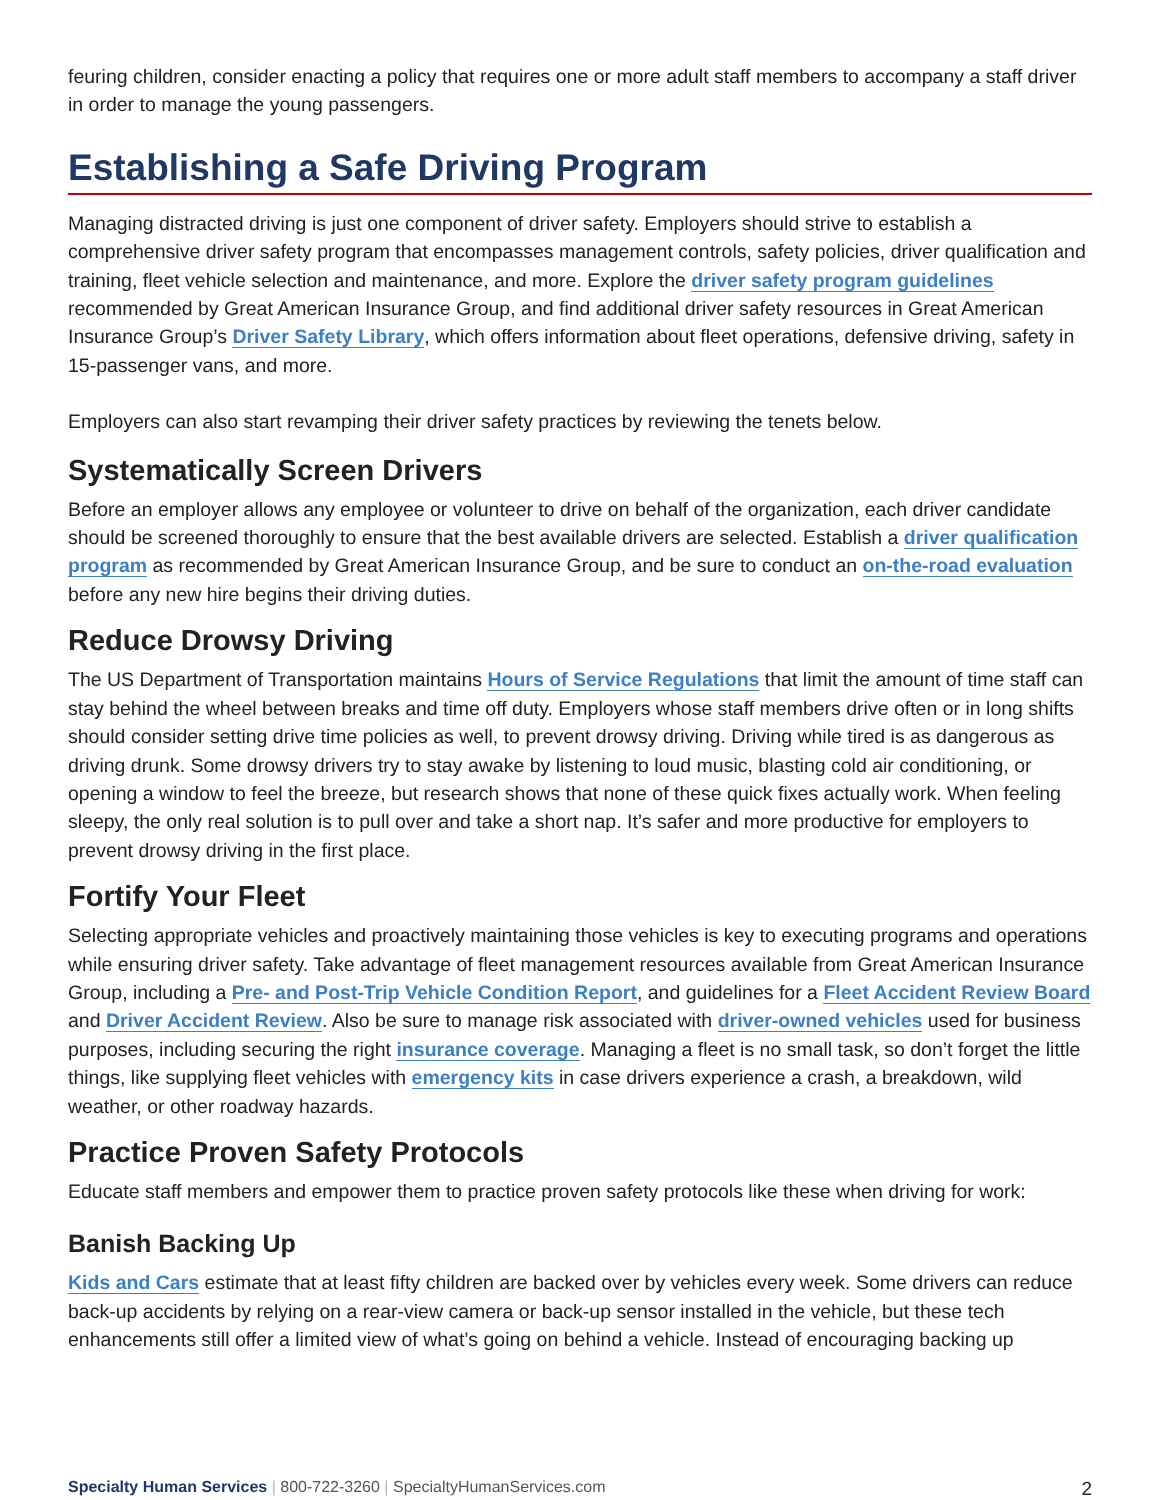feuring children, consider enacting a policy that requires one or more adult staff members to accompany a staff driver in order to manage the young passengers.
Establishing a Safe Driving Program
Managing distracted driving is just one component of driver safety. Employers should strive to establish a comprehensive driver safety program that encompasses management controls, safety policies, driver qualification and training, fleet vehicle selection and maintenance, and more. Explore the driver safety program guidelines recommended by Great American Insurance Group, and find additional driver safety resources in Great American Insurance Group’s Driver Safety Library, which offers information about fleet operations, defensive driving, safety in 15-passenger vans, and more.
Employers can also start revamping their driver safety practices by reviewing the tenets below.
Systematically Screen Drivers
Before an employer allows any employee or volunteer to drive on behalf of the organization, each driver candidate should be screened thoroughly to ensure that the best available drivers are selected. Establish a driver qualification program as recommended by Great American Insurance Group, and be sure to conduct an on-the-road evaluation before any new hire begins their driving duties.
Reduce Drowsy Driving
The US Department of Transportation maintains Hours of Service Regulations that limit the amount of time staff can stay behind the wheel between breaks and time off duty. Employers whose staff members drive often or in long shifts should consider setting drive time policies as well, to prevent drowsy driving. Driving while tired is as dangerous as driving drunk. Some drowsy drivers try to stay awake by listening to loud music, blasting cold air conditioning, or opening a window to feel the breeze, but research shows that none of these quick fixes actually work. When feeling sleepy, the only real solution is to pull over and take a short nap. It’s safer and more productive for employers to prevent drowsy driving in the first place.
Fortify Your Fleet
Selecting appropriate vehicles and proactively maintaining those vehicles is key to executing programs and operations while ensuring driver safety. Take advantage of fleet management resources available from Great American Insurance Group, including a Pre- and Post-Trip Vehicle Condition Report, and guidelines for a Fleet Accident Review Board and Driver Accident Review. Also be sure to manage risk associated with driver-owned vehicles used for business purposes, including securing the right insurance coverage. Managing a fleet is no small task, so don’t forget the little things, like supplying fleet vehicles with emergency kits in case drivers experience a crash, a breakdown, wild weather, or other roadway hazards.
Practice Proven Safety Protocols
Educate staff members and empower them to practice proven safety protocols like these when driving for work:
Banish Backing Up
Kids and Cars estimate that at least fifty children are backed over by vehicles every week. Some drivers can reduce back-up accidents by relying on a rear-view camera or back-up sensor installed in the vehicle, but these tech enhancements still offer a limited view of what’s going on behind a vehicle. Instead of encouraging backing up
Specialty Human Services | 800-722-3260 | SpecialtyHumanServices.com 2